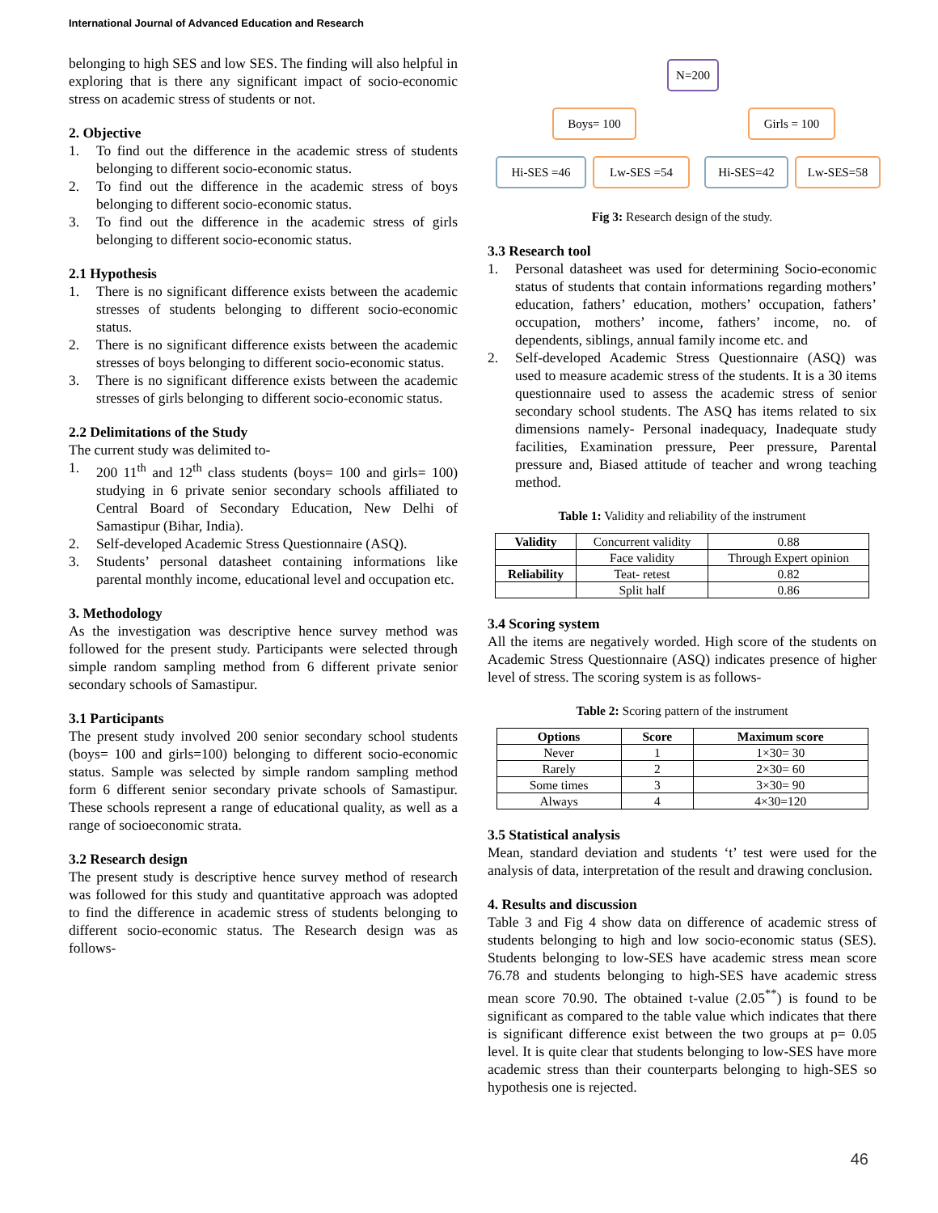International Journal of Advanced Education and Research
belonging to high SES and low SES. The finding will also helpful in exploring that is there any significant impact of socio-economic stress on academic stress of students or not.
2. Objective
1. To find out the difference in the academic stress of students belonging to different socio-economic status.
2. To find out the difference in the academic stress of boys belonging to different socio-economic status.
3. To find out the difference in the academic stress of girls belonging to different socio-economic status.
2.1 Hypothesis
1. There is no significant difference exists between the academic stresses of students belonging to different socio-economic status.
2. There is no significant difference exists between the academic stresses of boys belonging to different socio-economic status.
3. There is no significant difference exists between the academic stresses of girls belonging to different socio-economic status.
2.2 Delimitations of the Study
The current study was delimited to-
1. 200 11<sup>th</sup> and 12<sup>th</sup> class students (boys= 100 and girls= 100) studying in 6 private senior secondary schools affiliated to Central Board of Secondary Education, New Delhi of Samastipur (Bihar, India).
2. Self-developed Academic Stress Questionnaire (ASQ).
3. Students’ personal datasheet containing informations like parental monthly income, educational level and occupation etc.
3. Methodology
As the investigation was descriptive hence survey method was followed for the present study. Participants were selected through simple random sampling method from 6 different private senior secondary schools of Samastipur.
3.1 Participants
The present study involved 200 senior secondary school students (boys= 100 and girls=100) belonging to different socio-economic status. Sample was selected by simple random sampling method form 6 different senior secondary private schools of Samastipur. These schools represent a range of educational quality, as well as a range of socioeconomic strata.
3.2 Research design
The present study is descriptive hence survey method of research was followed for this study and quantitative approach was adopted to find the difference in academic stress of students belonging to different socio-economic status. The Research design was as follows-
N=200
Boys= 100 Girls = 100
Hi-SES =46 Lw-SES =54 Hi-SES=42 Lw-SES=58
Fig 3: Research design of the study.
3.3 Research tool
1. Personal datasheet was used for determining Socio-economic status of students that contain informations regarding mothers’ education, fathers’ education, mothers’ occupation, fathers’ occupation, mothers’ income, fathers’ income, no. of dependents, siblings, annual family income etc. and
2. Self-developed Academic Stress Questionnaire (ASQ) was used to measure academic stress of the students. It is a 30 items questionnaire used to assess the academic stress of senior secondary school students. The ASQ has items related to six dimensions namely- Personal inadequacy, Inadequate study facilities, Examination pressure, Peer pressure, Parental pressure and, Biased attitude of teacher and wrong teaching method.
Table 1: Validity and reliability of the instrument
| Validity | Concurrent validity | 0.88 |
| | Face validity | Through Expert opinion |
| Reliability | Teat- retest | 0.82 |
| | Split half | 0.86 |
3.4 Scoring system
All the items are negatively worded. High score of the students on Academic Stress Questionnaire (ASQ) indicates presence of higher level of stress. The scoring system is as follows-
Table 2: Scoring pattern of the instrument
| Options | Score | Maximum score |
| --- | --- | --- |
| Never | 1 | 1×30= 30 |
| Rarely | 2 | 2×30= 60 |
| Some times | 3 | 3×30= 90 |
| Always | 4 | 4×30=120 |
3.5 Statistical analysis
Mean, standard deviation and students ‘t’ test were used for the analysis of data, interpretation of the result and drawing conclusion.
4. Results and discussion
Table 3 and Fig 4 show data on difference of academic stress of students belonging to high and low socio-economic status (SES). Students belonging to low-SES have academic stress mean score 76.78 and students belonging to high-SES have academic stress mean score 70.90. The obtained t-value (2.05<sup>**</sup>) is found to be significant as compared to the table value which indicates that there is significant difference exist between the two groups at p= 0.05 level. It is quite clear that students belonging to low-SES have more academic stress than their counterparts belonging to high-SES so hypothesis one is rejected.
46